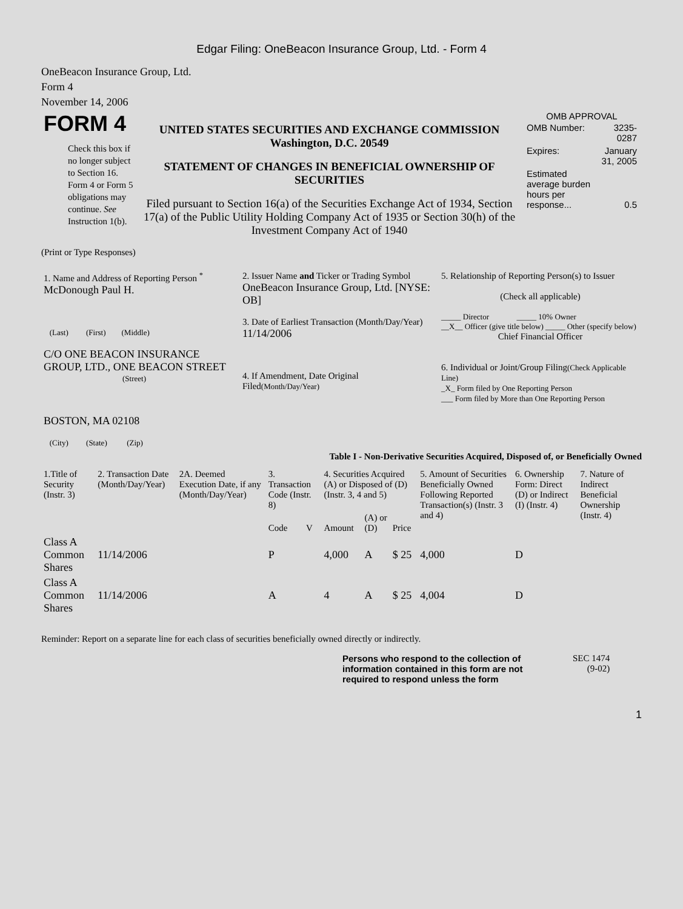Edgar Filing: OneBeacon Insurance Group, Ltd. - Form 4
OneBeacon Insurance Group, Ltd.
Form 4
November 14, 2006
| FORM 4 Check this box if no longer subject to Section 16. Form 4 or Form 5 obligations may continue. See Instruction 1(b). | UNITED STATES SECURITIES AND EXCHANGE COMMISSION Washington, D.C. 20549 STATEMENT OF CHANGES IN BENEFICIAL OWNERSHIP OF SECURITIES Filed pursuant to Section 16(a) of the Securities Exchange Act of 1934, Section 17(a) of the Public Utility Holding Company Act of 1935 or Section 30(h) of the Investment Company Act of 1940 | OMB APPROVAL / OMB Number: / 3235-0287 / / Expires: / January 31, 2005 / / Estimated average burden hours per response... / 0.5 / |
(Print or Type Responses)
| 1. Name and Address of Reporting Person <sup>*</sup> McDonough Paul H. (Last) (First) (Middle) C/O ONE BEACON INSURANCE GROUP, LTD., ONE BEACON STREET (Street) BOSTON, MA 02108 (City) (State) (Zip) | 2. Issuer Name and Ticker or Trading Symbol OneBeacon Insurance Group, Ltd. [NYSE: OB] 3. Date of Earliest Transaction (Month/Day/Year) 11/14/2006 4. If Amendment, Date Original Filed (Month/Day/Year) | 5. Relationship of Reporting Person(s) to Issuer (Check all applicable) _____ Director _____ 10% Owner __X__ Officer (give title below) _____ Other (specify below) Chief Financial Officer 6. Individual or Joint/Group Filing (Check Applicable Line) _X_ Form filed by One Reporting Person ___ Form filed by More than One Reporting Person |
Table I - Non-Derivative Securities Acquired, Disposed of, or Beneficially Owned
| 1.Title of Security (Instr. 3) | 2. Transaction Date (Month/Day/Year) | 2A. Deemed Execution Date, if any (Month/Day/Year) | 3. Transaction Code (Instr. 8) | | 4. Securities Acquired (A) or Disposed of (D) (Instr. 3, 4 and 5) | | | 5. Amount of Securities Beneficially Owned Following Reported Transaction(s) (Instr. 3 and 4) | 6. Ownership Form: Direct (D) or Indirect (I) (Instr. 4) | 7. Nature of Indirect Beneficial Ownership (Instr. 4) |
| --- | --- | --- | --- | --- | --- | --- | --- | --- | --- | --- |
| | | | Code | V | Amount | (A) or (D) | Price | | | |
| Class A Common Shares | 11/14/2006 | | P | | 4,000 | A | $ 25 | 4,000 | D | |
| Class A Common Shares | 11/14/2006 | | A | | 4 | A | $ 25 | 4,004 | D | |
Reminder: Report on a separate line for each class of securities beneficially owned directly or indirectly.
Persons who respond to the collection of information contained in this form are not required to respond unless the form
SEC 1474
(9-02)
1